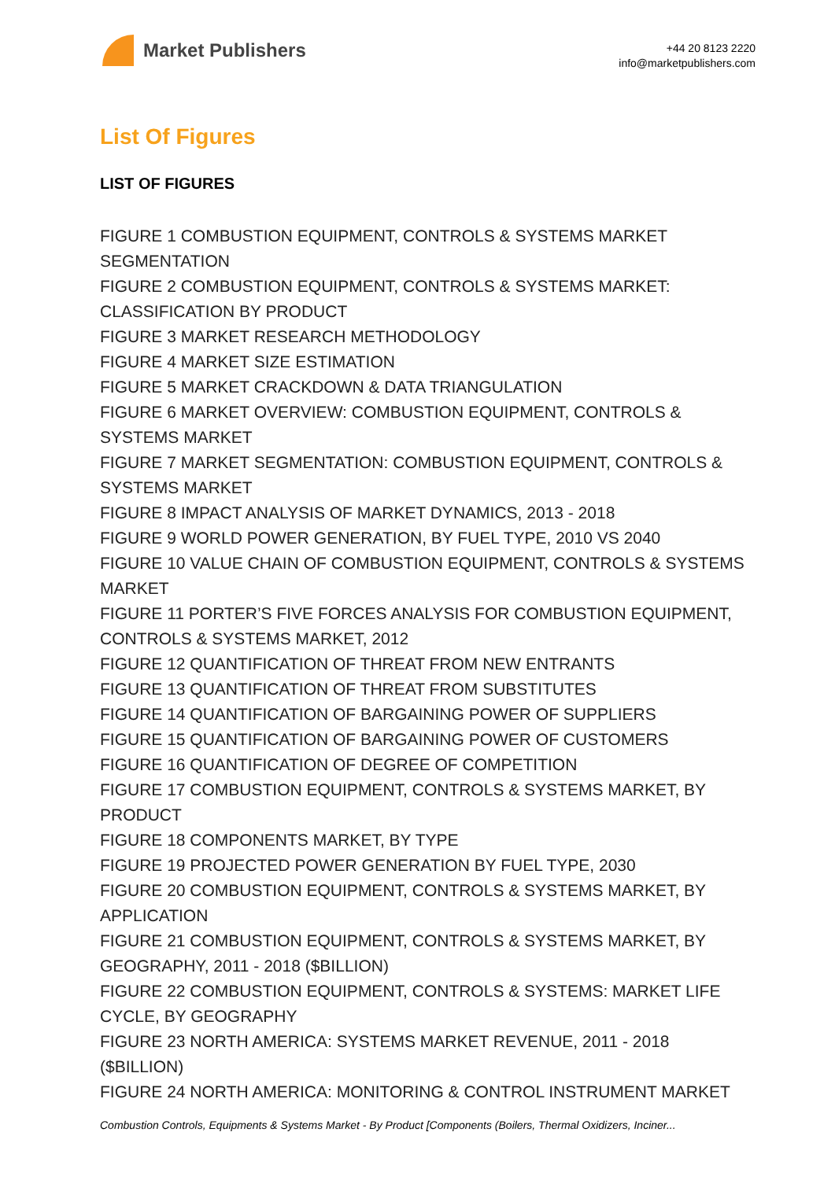Market Publishers
+44 20 8123 2220
info@marketpublishers.com
List Of Figures
LIST OF FIGURES
FIGURE 1 COMBUSTION EQUIPMENT, CONTROLS & SYSTEMS MARKET SEGMENTATION
FIGURE 2 COMBUSTION EQUIPMENT, CONTROLS & SYSTEMS MARKET: CLASSIFICATION BY PRODUCT
FIGURE 3 MARKET RESEARCH METHODOLOGY
FIGURE 4 MARKET SIZE ESTIMATION
FIGURE 5 MARKET CRACKDOWN & DATA TRIANGULATION
FIGURE 6 MARKET OVERVIEW: COMBUSTION EQUIPMENT, CONTROLS & SYSTEMS MARKET
FIGURE 7 MARKET SEGMENTATION: COMBUSTION EQUIPMENT, CONTROLS & SYSTEMS MARKET
FIGURE 8 IMPACT ANALYSIS OF MARKET DYNAMICS, 2013 - 2018
FIGURE 9 WORLD POWER GENERATION, BY FUEL TYPE, 2010 VS 2040
FIGURE 10 VALUE CHAIN OF COMBUSTION EQUIPMENT, CONTROLS & SYSTEMS MARKET
FIGURE 11 PORTER’S FIVE FORCES ANALYSIS FOR COMBUSTION EQUIPMENT, CONTROLS & SYSTEMS MARKET, 2012
FIGURE 12 QUANTIFICATION OF THREAT FROM NEW ENTRANTS
FIGURE 13 QUANTIFICATION OF THREAT FROM SUBSTITUTES
FIGURE 14 QUANTIFICATION OF BARGAINING POWER OF SUPPLIERS
FIGURE 15 QUANTIFICATION OF BARGAINING POWER OF CUSTOMERS
FIGURE 16 QUANTIFICATION OF DEGREE OF COMPETITION
FIGURE 17 COMBUSTION EQUIPMENT, CONTROLS & SYSTEMS MARKET, BY PRODUCT
FIGURE 18 COMPONENTS MARKET, BY TYPE
FIGURE 19 PROJECTED POWER GENERATION BY FUEL TYPE, 2030
FIGURE 20 COMBUSTION EQUIPMENT, CONTROLS & SYSTEMS MARKET, BY APPLICATION
FIGURE 21 COMBUSTION EQUIPMENT, CONTROLS & SYSTEMS MARKET, BY GEOGRAPHY, 2011 - 2018 ($BILLION)
FIGURE 22 COMBUSTION EQUIPMENT, CONTROLS & SYSTEMS: MARKET LIFE CYCLE, BY GEOGRAPHY
FIGURE 23 NORTH AMERICA: SYSTEMS MARKET REVENUE, 2011 - 2018 ($BILLION)
FIGURE 24 NORTH AMERICA: MONITORING & CONTROL INSTRUMENT MARKET
Combustion Controls, Equipments & Systems Market - By Product [Components (Boilers, Thermal Oxidizers, Inciner...